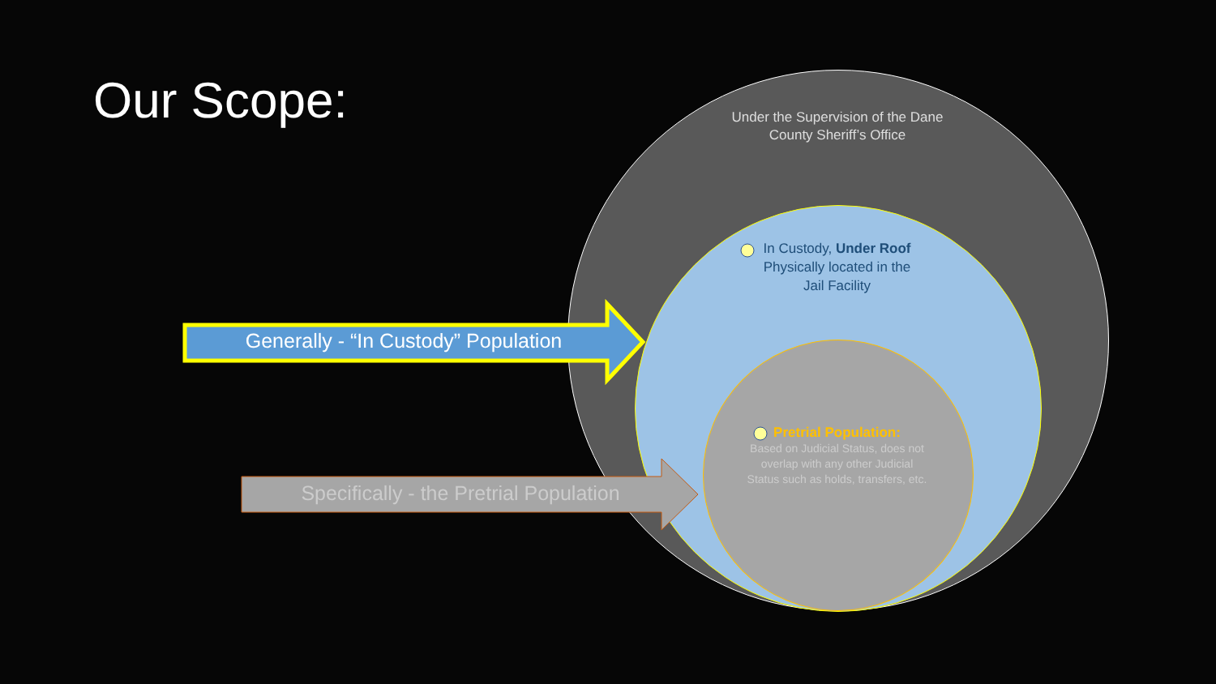Our Scope:
Under the Supervision of the Dane County Sheriff’s Office
In Custody, Under Roof
Physically located in the Jail Facility
Pretrial Population:
Based on Judicial Status, does not overlap with any other Judicial Status such as holds, transfers, etc.
Generally - “In Custody” Population
Specifically - the Pretrial Population